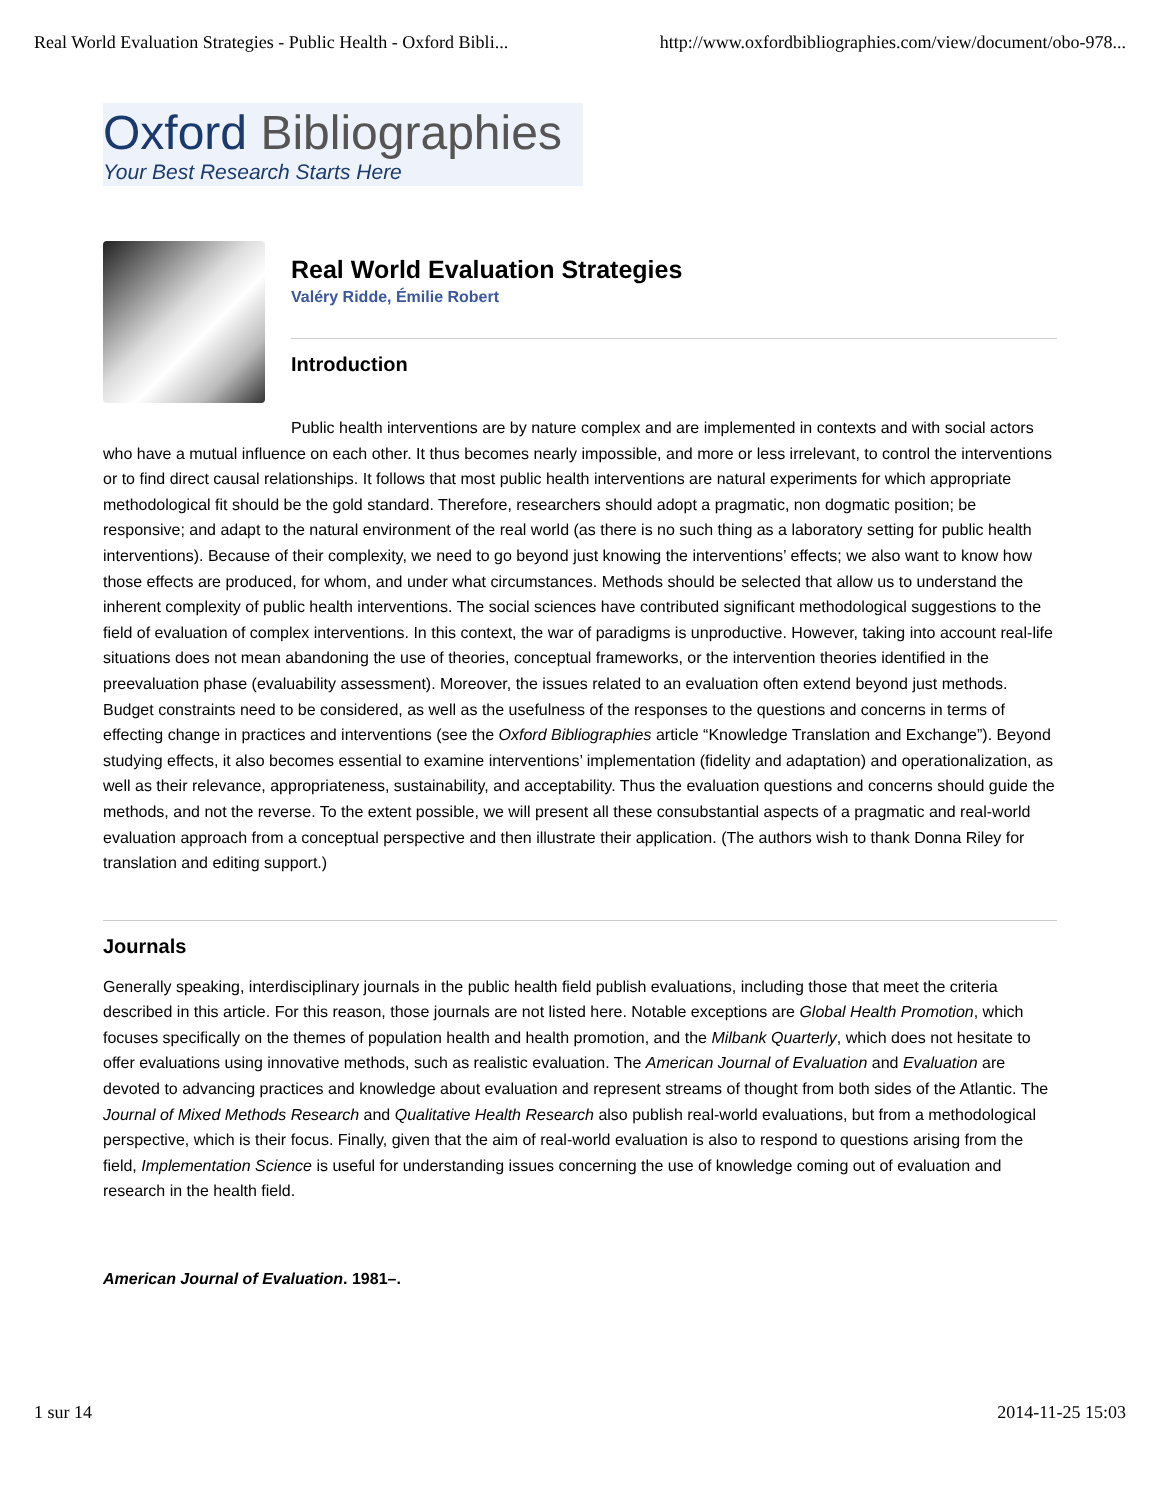Real World Evaluation Strategies - Public Health - Oxford Bibli... http://www.oxfordbibliographies.com/view/document/obo-978...
Oxford Bibliographies
Your Best Research Starts Here
Real World Evaluation Strategies
Valéry Ridde, Émilie Robert
Introduction
Public health interventions are by nature complex and are implemented in contexts and with social actors who have a mutual influence on each other. It thus becomes nearly impossible, and more or less irrelevant, to control the interventions or to find direct causal relationships. It follows that most public health interventions are natural experiments for which appropriate methodological fit should be the gold standard. Therefore, researchers should adopt a pragmatic, non dogmatic position; be responsive; and adapt to the natural environment of the real world (as there is no such thing as a laboratory setting for public health interventions). Because of their complexity, we need to go beyond just knowing the interventions’ effects; we also want to know how those effects are produced, for whom, and under what circumstances. Methods should be selected that allow us to understand the inherent complexity of public health interventions. The social sciences have contributed significant methodological suggestions to the field of evaluation of complex interventions. In this context, the war of paradigms is unproductive. However, taking into account real-life situations does not mean abandoning the use of theories, conceptual frameworks, or the intervention theories identified in the preevaluation phase (evaluability assessment). Moreover, the issues related to an evaluation often extend beyond just methods. Budget constraints need to be considered, as well as the usefulness of the responses to the questions and concerns in terms of effecting change in practices and interventions (see the Oxford Bibliographies article “Knowledge Translation and Exchange”). Beyond studying effects, it also becomes essential to examine interventions’ implementation (fidelity and adaptation) and operationalization, as well as their relevance, appropriateness, sustainability, and acceptability. Thus the evaluation questions and concerns should guide the methods, and not the reverse. To the extent possible, we will present all these consubstantial aspects of a pragmatic and real-world evaluation approach from a conceptual perspective and then illustrate their application. (The authors wish to thank Donna Riley for translation and editing support.)
Journals
Generally speaking, interdisciplinary journals in the public health field publish evaluations, including those that meet the criteria described in this article. For this reason, those journals are not listed here. Notable exceptions are Global Health Promotion, which focuses specifically on the themes of population health and health promotion, and the Milbank Quarterly, which does not hesitate to offer evaluations using innovative methods, such as realistic evaluation. The American Journal of Evaluation and Evaluation are devoted to advancing practices and knowledge about evaluation and represent streams of thought from both sides of the Atlantic. The Journal of Mixed Methods Research and Qualitative Health Research also publish real-world evaluations, but from a methodological perspective, which is their focus. Finally, given that the aim of real-world evaluation is also to respond to questions arising from the field, Implementation Science is useful for understanding issues concerning the use of knowledge coming out of evaluation and research in the health field.
American Journal of Evaluation. 1981–.
1 sur 14 2014-11-25 15:03